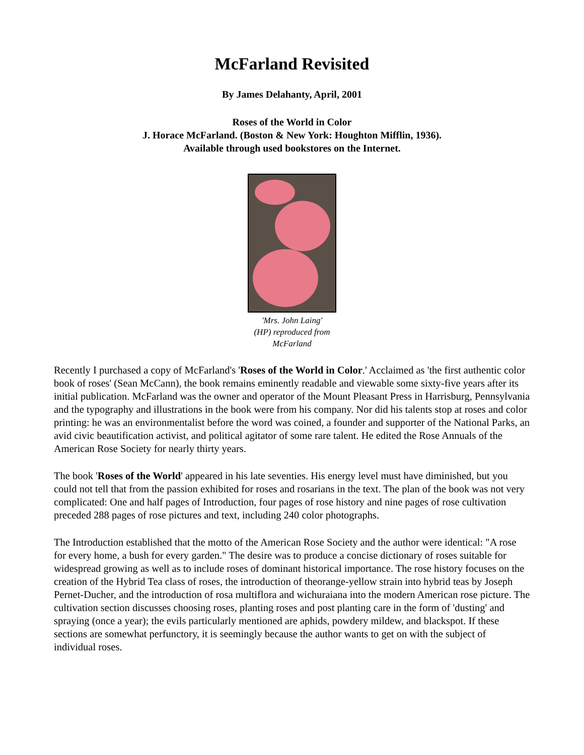McFarland Revisited
By James Delahanty, April, 2001
Roses of the World in Color
J. Horace McFarland. (Boston & New York: Houghton Mifflin, 1936).
Available through used bookstores on the Internet.
'Mrs. John Laing'
(HP) reproduced from
McFarland
Recently I purchased a copy of McFarland's 'Roses of the World in Color.' Acclaimed as 'the first authentic color book of roses' (Sean McCann), the book remains eminently readable and viewable some sixty-five years after its initial publication. McFarland was the owner and operator of the Mount Pleasant Press in Harrisburg, Pennsylvania and the typography and illustrations in the book were from his company. Nor did his talents stop at roses and color printing: he was an environmentalist before the word was coined, a founder and supporter of the National Parks, an avid civic beautification activist, and political agitator of some rare talent. He edited the Rose Annuals of the American Rose Society for nearly thirty years.
The book 'Roses of the World' appeared in his late seventies. His energy level must have diminished, but you could not tell that from the passion exhibited for roses and rosarians in the text. The plan of the book was not very complicated: One and half pages of Introduction, four pages of rose history and nine pages of rose cultivation preceded 288 pages of rose pictures and text, including 240 color photographs.
The Introduction established that the motto of the American Rose Society and the author were identical: "A rose for every home, a bush for every garden." The desire was to produce a concise dictionary of roses suitable for widespread growing as well as to include roses of dominant historical importance. The rose history focuses on the creation of the Hybrid Tea class of roses, the introduction of theorange-yellow strain into hybrid teas by Joseph Pernet-Ducher, and the introduction of rosa multiflora and wichuraiana into the modern American rose picture. The cultivation section discusses choosing roses, planting roses and post planting care in the form of 'dusting' and spraying (once a year); the evils particularly mentioned are aphids, powdery mildew, and blackspot. If these sections are somewhat perfunctory, it is seemingly because the author wants to get on with the subject of individual roses.